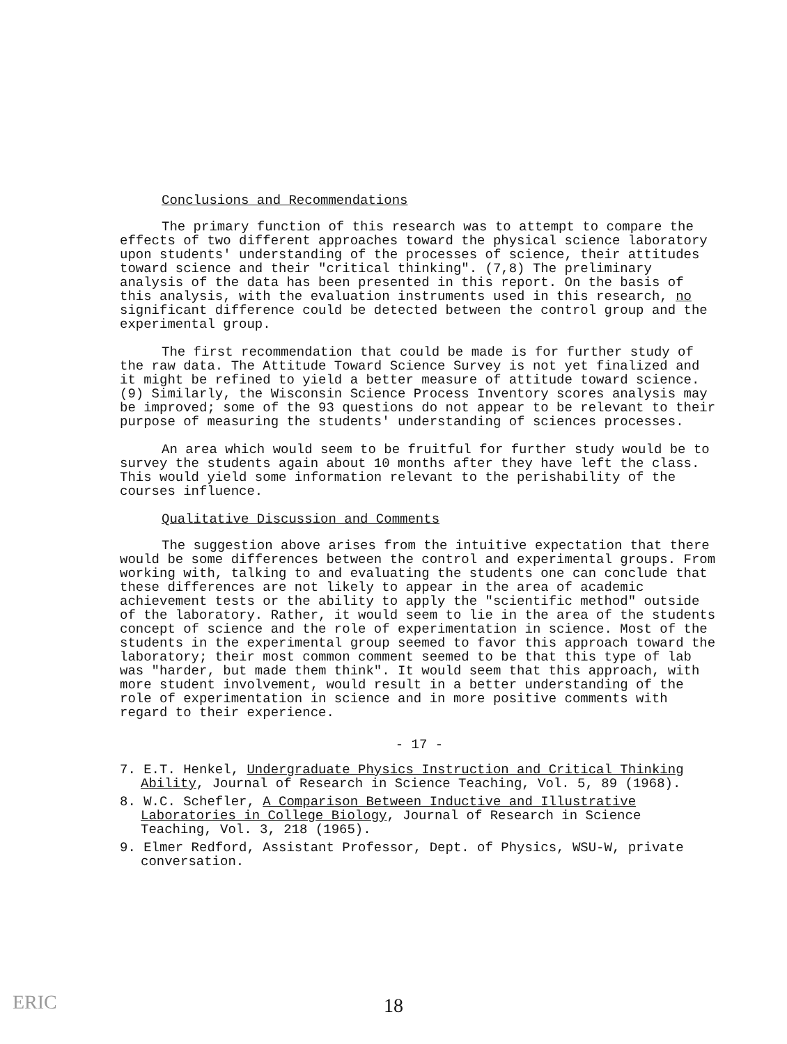Conclusions and Recommendations
The primary function of this research was to attempt to compare the effects of two different approaches toward the physical science laboratory upon students' understanding of the processes of science, their attitudes toward science and their "critical thinking". (7,8) The preliminary analysis of the data has been presented in this report. On the basis of this analysis, with the evaluation instruments used in this research, no significant difference could be detected between the control group and the experimental group.
The first recommendation that could be made is for further study of the raw data. The Attitude Toward Science Survey is not yet finalized and it might be refined to yield a better measure of attitude toward science. (9) Similarly, the Wisconsin Science Process Inventory scores analysis may be improved; some of the 93 questions do not appear to be relevant to their purpose of measuring the students' understanding of sciences processes.
An area which would seem to be fruitful for further study would be to survey the students again about 10 months after they have left the class. This would yield some information relevant to the perishability of the courses influence.
Qualitative Discussion and Comments
The suggestion above arises from the intuitive expectation that there would be some differences between the control and experimental groups. From working with, talking to and evaluating the students one can conclude that these differences are not likely to appear in the area of academic achievement tests or the ability to apply the "scientific method" outside of the laboratory. Rather, it would seem to lie in the area of the students concept of science and the role of experimentation in science. Most of the students in the experimental group seemed to favor this approach toward the laboratory; their most common comment seemed to be that this type of lab was "harder, but made them think". It would seem that this approach, with more student involvement, would result in a better understanding of the role of experimentation in science and in more positive comments with regard to their experience.
- 17 -
7. E.T. Henkel, Undergraduate Physics Instruction and Critical Thinking Ability, Journal of Research in Science Teaching, Vol. 5, 89 (1968).
8. W.C. Schefler, A Comparison Between Inductive and Illustrative Laboratories in College Biology, Journal of Research in Science Teaching, Vol. 3, 218 (1965).
9. Elmer Redford, Assistant Professor, Dept. of Physics, WSU-W, private conversation.
ERIC
18